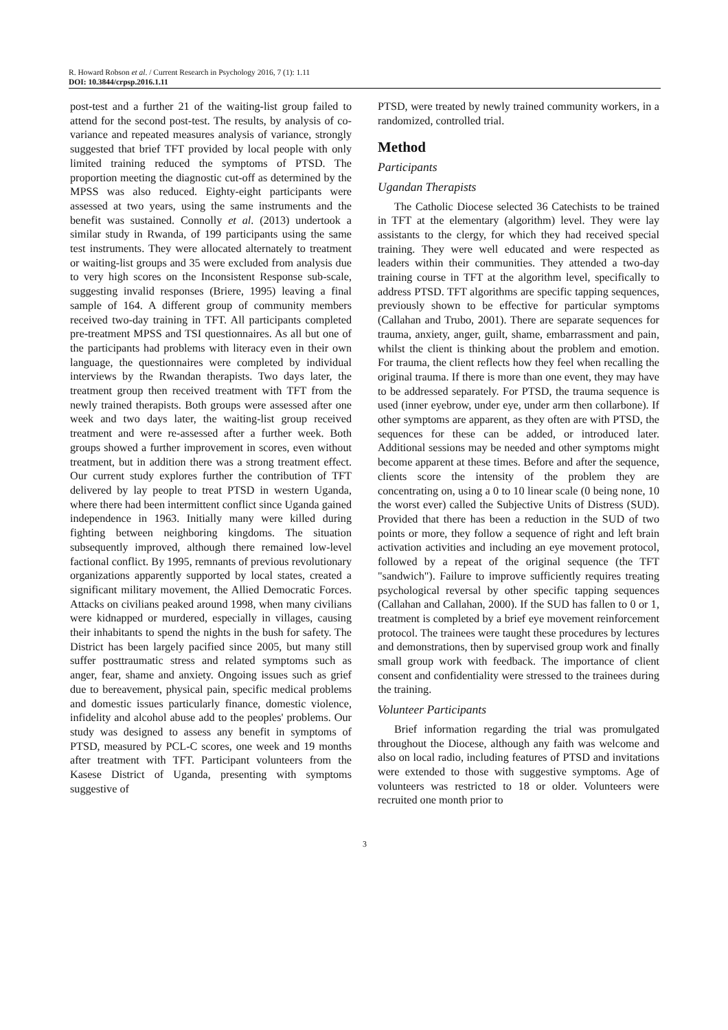R. Howard Robson et al. / Current Research in Psychology 2016, 7 (1): 1.11
DOI: 10.3844/crpsp.2016.1.11
post-test and a further 21 of the waiting-list group failed to attend for the second post-test. The results, by analysis of co-variance and repeated measures analysis of variance, strongly suggested that brief TFT provided by local people with only limited training reduced the symptoms of PTSD. The proportion meeting the diagnostic cut-off as determined by the MPSS was also reduced. Eighty-eight participants were assessed at two years, using the same instruments and the benefit was sustained. Connolly et al. (2013) undertook a similar study in Rwanda, of 199 participants using the same test instruments. They were allocated alternately to treatment or waiting-list groups and 35 were excluded from analysis due to very high scores on the Inconsistent Response sub-scale, suggesting invalid responses (Briere, 1995) leaving a final sample of 164. A different group of community members received two-day training in TFT. All participants completed pre-treatment MPSS and TSI questionnaires. As all but one of the participants had problems with literacy even in their own language, the questionnaires were completed by individual interviews by the Rwandan therapists. Two days later, the treatment group then received treatment with TFT from the newly trained therapists. Both groups were assessed after one week and two days later, the waiting-list group received treatment and were re-assessed after a further week. Both groups showed a further improvement in scores, even without treatment, but in addition there was a strong treatment effect. Our current study explores further the contribution of TFT delivered by lay people to treat PTSD in western Uganda, where there had been intermittent conflict since Uganda gained independence in 1963. Initially many were killed during fighting between neighboring kingdoms. The situation subsequently improved, although there remained low-level factional conflict. By 1995, remnants of previous revolutionary organizations apparently supported by local states, created a significant military movement, the Allied Democratic Forces. Attacks on civilians peaked around 1998, when many civilians were kidnapped or murdered, especially in villages, causing their inhabitants to spend the nights in the bush for safety. The District has been largely pacified since 2005, but many still suffer posttraumatic stress and related symptoms such as anger, fear, shame and anxiety. Ongoing issues such as grief due to bereavement, physical pain, specific medical problems and domestic issues particularly finance, domestic violence, infidelity and alcohol abuse add to the peoples' problems. Our study was designed to assess any benefit in symptoms of PTSD, measured by PCL-C scores, one week and 19 months after treatment with TFT. Participant volunteers from the Kasese District of Uganda, presenting with symptoms suggestive of
PTSD, were treated by newly trained community workers, in a randomized, controlled trial.
Method
Participants
Ugandan Therapists
The Catholic Diocese selected 36 Catechists to be trained in TFT at the elementary (algorithm) level. They were lay assistants to the clergy, for which they had received special training. They were well educated and were respected as leaders within their communities. They attended a two-day training course in TFT at the algorithm level, specifically to address PTSD. TFT algorithms are specific tapping sequences, previously shown to be effective for particular symptoms (Callahan and Trubo, 2001). There are separate sequences for trauma, anxiety, anger, guilt, shame, embarrassment and pain, whilst the client is thinking about the problem and emotion. For trauma, the client reflects how they feel when recalling the original trauma. If there is more than one event, they may have to be addressed separately. For PTSD, the trauma sequence is used (inner eyebrow, under eye, under arm then collarbone). If other symptoms are apparent, as they often are with PTSD, the sequences for these can be added, or introduced later. Additional sessions may be needed and other symptoms might become apparent at these times. Before and after the sequence, clients score the intensity of the problem they are concentrating on, using a 0 to 10 linear scale (0 being none, 10 the worst ever) called the Subjective Units of Distress (SUD). Provided that there has been a reduction in the SUD of two points or more, they follow a sequence of right and left brain activation activities and including an eye movement protocol, followed by a repeat of the original sequence (the TFT "sandwich"). Failure to improve sufficiently requires treating psychological reversal by other specific tapping sequences (Callahan and Callahan, 2000). If the SUD has fallen to 0 or 1, treatment is completed by a brief eye movement reinforcement protocol. The trainees were taught these procedures by lectures and demonstrations, then by supervised group work and finally small group work with feedback. The importance of client consent and confidentiality were stressed to the trainees during the training.
Volunteer Participants
Brief information regarding the trial was promulgated throughout the Diocese, although any faith was welcome and also on local radio, including features of PTSD and invitations were extended to those with suggestive symptoms. Age of volunteers was restricted to 18 or older. Volunteers were recruited one month prior to
3